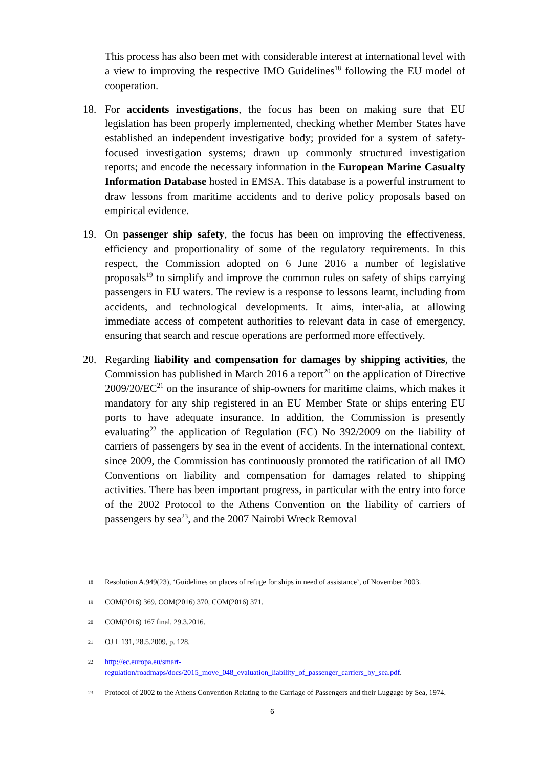This process has also been met with considerable interest at international level with a view to improving the respective IMO Guidelines<sup>18</sup> following the EU model of cooperation.
18. For accidents investigations, the focus has been on making sure that EU legislation has been properly implemented, checking whether Member States have established an independent investigative body; provided for a system of safety-focused investigation systems; drawn up commonly structured investigation reports; and encode the necessary information in the European Marine Casualty Information Database hosted in EMSA. This database is a powerful instrument to draw lessons from maritime accidents and to derive policy proposals based on empirical evidence.
19. On passenger ship safety, the focus has been on improving the effectiveness, efficiency and proportionality of some of the regulatory requirements. In this respect, the Commission adopted on 6 June 2016 a number of legislative proposals<sup>19</sup> to simplify and improve the common rules on safety of ships carrying passengers in EU waters. The review is a response to lessons learnt, including from accidents, and technological developments. It aims, inter-alia, at allowing immediate access of competent authorities to relevant data in case of emergency, ensuring that search and rescue operations are performed more effectively.
20. Regarding liability and compensation for damages by shipping activities, the Commission has published in March 2016 a report<sup>20</sup> on the application of Directive 2009/20/EC<sup>21</sup> on the insurance of ship-owners for maritime claims, which makes it mandatory for any ship registered in an EU Member State or ships entering EU ports to have adequate insurance. In addition, the Commission is presently evaluating<sup>22</sup> the application of Regulation (EC) No 392/2009 on the liability of carriers of passengers by sea in the event of accidents. In the international context, since 2009, the Commission has continuously promoted the ratification of all IMO Conventions on liability and compensation for damages related to shipping activities. There has been important progress, in particular with the entry into force of the 2002 Protocol to the Athens Convention on the liability of carriers of passengers by sea<sup>23</sup>, and the 2007 Nairobi Wreck Removal
18 Resolution A.949(23), ‘Guidelines on places of refuge for ships in need of assistance’, of November 2003.
19 COM(2016) 369, COM(2016) 370, COM(2016) 371.
20 COM(2016) 167 final, 29.3.2016.
21 OJ L 131, 28.5.2009, p. 128.
22 http://ec.europa.eu/smart-regulation/roadmaps/docs/2015_move_048_evaluation_liability_of_passenger_carriers_by_sea.pdf.
23 Protocol of 2002 to the Athens Convention Relating to the Carriage of Passengers and their Luggage by Sea, 1974.
6